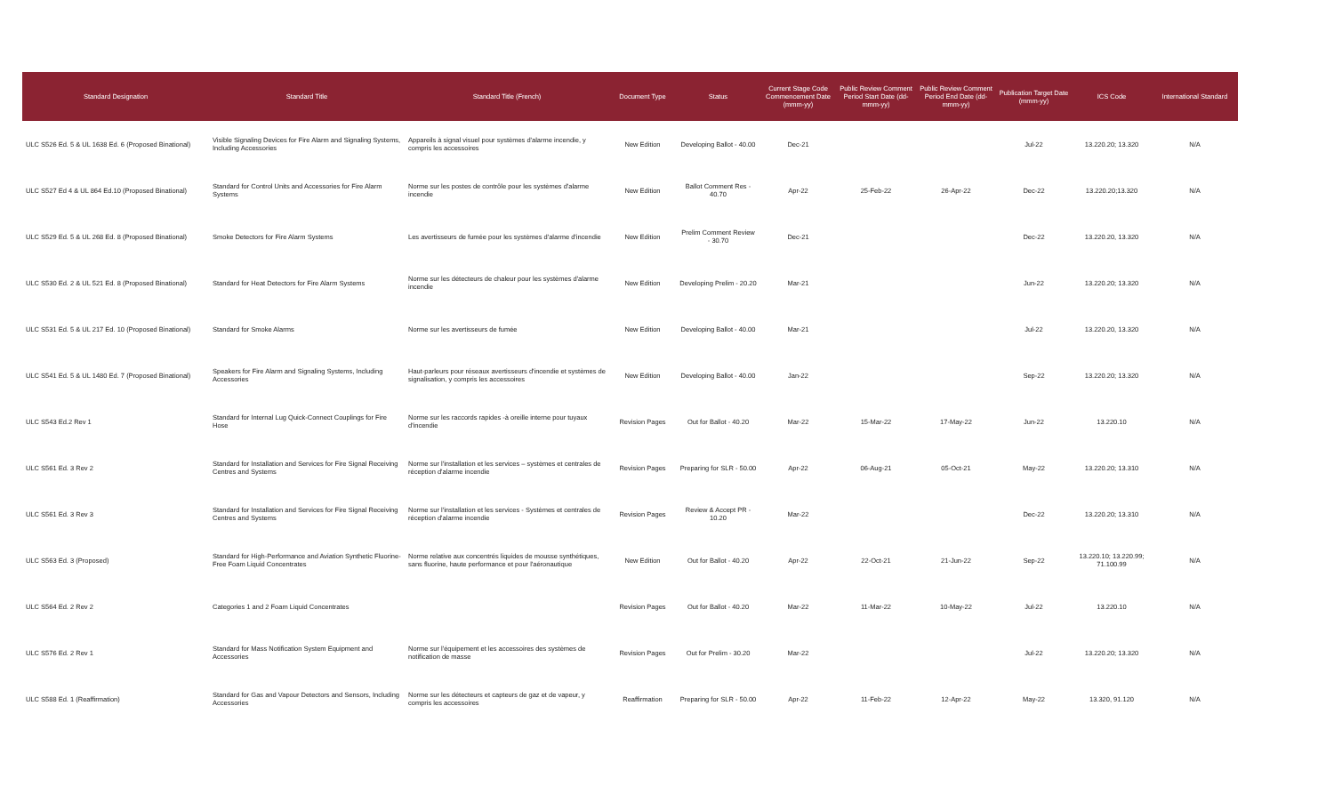| Standard Designation | Standard Title | Standard Title (French) | Document Type | Status | Current Stage Code Commencement Date (mmm-yy) | Public Review Comment Period Start Date (dd-mmm-yy) | Public Review Comment Period End Date (dd-mmm-yy) | Publication Target Date (mmm-yy) | ICS Code | International Standard |
| --- | --- | --- | --- | --- | --- | --- | --- | --- | --- | --- |
| ULC S526 Ed. 5 & UL 1638 Ed. 6 (Proposed Binational) | Visible Signaling Devices for Fire Alarm and Signaling Systems, Including Accessories | Appareils à signal visuel pour systèmes d'alarme incendie, y compris les accessoires | New Edition | Developing Ballot - 40.00 | Dec-21 | | | Jul-22 | 13.220.20; 13.320 | N/A |
| ULC S527 Ed 4 & UL 864 Ed.10 (Proposed Binational) | Standard for Control Units and Accessories for Fire Alarm Systems | Norme sur les postes de contrôle pour les systèmes d'alarme incendie | New Edition | Ballot Comment Res - 40.70 | Apr-22 | 25-Feb-22 | 26-Apr-22 | Dec-22 | 13.220.20;13.320 | N/A |
| ULC S529 Ed. 5 & UL 268 Ed. 8 (Proposed Binational) | Smoke Detectors for Fire Alarm Systems | Les avertisseurs de fumée pour les systèmes d'alarme d'incendie | New Edition | Prelim Comment Review - 30.70 | Dec-21 | | | Dec-22 | 13.220.20, 13.320 | N/A |
| ULC S530 Ed. 2 & UL 521 Ed. 8 (Proposed Binational) | Standard for Heat Detectors for Fire Alarm Systems | Norme sur les détecteurs de chaleur pour les systèmes d'alarme incendie | New Edition | Developing Prelim - 20.20 | Mar-21 | | | Jun-22 | 13.220.20; 13.320 | N/A |
| ULC S531 Ed. 5 & UL 217 Ed. 10 (Proposed Binational) | Standard for Smoke Alarms | Norme sur les avertisseurs de fumée | New Edition | Developing Ballot - 40.00 | Mar-21 | | | Jul-22 | 13.220.20, 13.320 | N/A |
| ULC S541 Ed. 5 & UL 1480 Ed. 7 (Proposed Binational) | Speakers for Fire Alarm and Signaling Systems, Including Accessories | Haut-parleurs pour réseaux avertisseurs d'incendie et systèmes de signalisation, y compris les accessoires | New Edition | Developing Ballot - 40.00 | Jan-22 | | | Sep-22 | 13.220.20; 13.320 | N/A |
| ULC S543 Ed.2 Rev 1 | Standard for Internal Lug Quick-Connect Couplings for Fire Hose | Norme sur les raccords rapides -à oreille interne pour tuyaux d'incendie | Revision Pages | Out for Ballot - 40.20 | Mar-22 | 15-Mar-22 | 17-May-22 | Jun-22 | 13.220.10 | N/A |
| ULC S561 Ed. 3 Rev 2 | Standard for Installation and Services for Fire Signal Receiving Centres and Systems | Norme sur l'installation et les services – systèmes et centrales de réception d'alarme incendie | Revision Pages | Preparing for SLR - 50.00 | Apr-22 | 06-Aug-21 | 05-Oct-21 | May-22 | 13.220.20; 13.310 | N/A |
| ULC S561 Ed. 3 Rev 3 | Standard for Installation and Services for Fire Signal Receiving Centres and Systems | Norme sur l'installation et les services - Systèmes et centrales de réception d'alarme incendie | Revision Pages | Review & Accept PR - 10.20 | Mar-22 | | | Dec-22 | 13.220.20; 13.310 | N/A |
| ULC S563 Ed. 3 (Proposed) | Standard for High-Performance and Aviation Synthetic Fluorine-Free Foam Liquid Concentrates | Norme relative aux concentrés liquides de mousse synthétiques, sans fluorine, haute performance et pour l'aéronautique | New Edition | Out for Ballot - 40.20 | Apr-22 | 22-Oct-21 | 21-Jun-22 | Sep-22 | 13.220.10; 13.220.99; 71.100.99 | N/A |
| ULC S564 Ed. 2 Rev 2 | Categories 1 and 2 Foam Liquid Concentrates | | Revision Pages | Out for Ballot - 40.20 | Mar-22 | 11-Mar-22 | 10-May-22 | Jul-22 | 13.220.10 | N/A |
| ULC S576 Ed. 2 Rev 1 | Standard for Mass Notification System Equipment and Accessories | Norme sur l'équipement et les accessoires des systèmes de notification de masse | Revision Pages | Out for Prelim - 30.20 | Mar-22 | | | Jul-22 | 13.220.20; 13.320 | N/A |
| ULC S588 Ed. 1 (Reaffirmation) | Standard for Gas and Vapour Detectors and Sensors, Including Accessories | Norme sur les détecteurs et capteurs de gaz et de vapeur, y compris les accessoires | Reaffirmation | Preparing for SLR - 50.00 | Apr-22 | 11-Feb-22 | 12-Apr-22 | May-22 | 13.320, 91.120 | N/A |